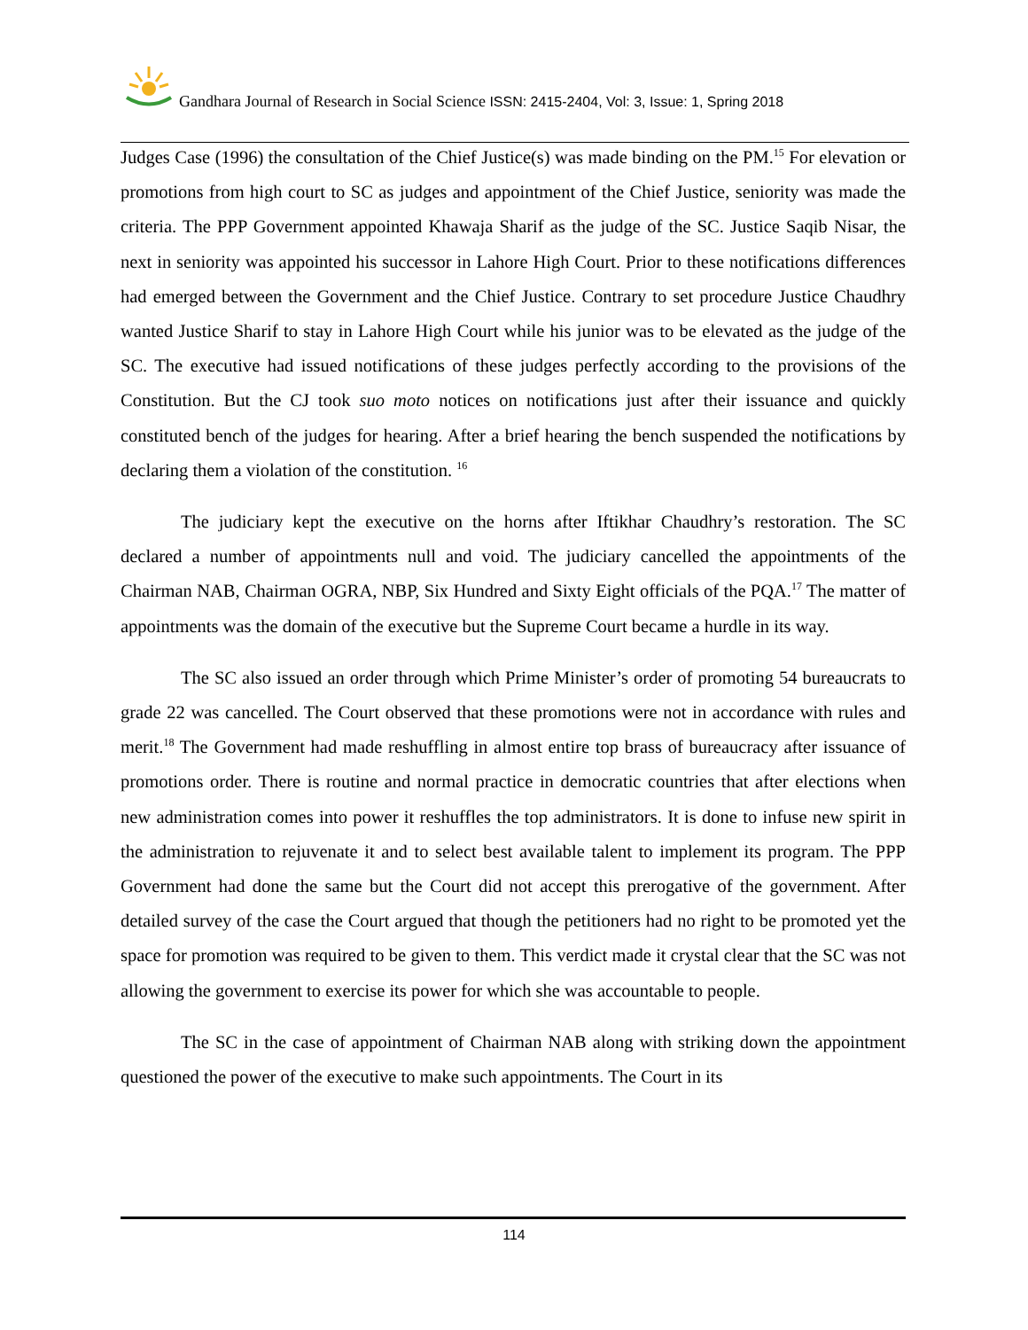Gandhara Journal of Research in Social Science ISSN: 2415-2404, Vol: 3, Issue: 1, Spring 2018
Judges Case (1996) the consultation of the Chief Justice(s) was made binding on the PM.<sup>15</sup> For elevation or promotions from high court to SC as judges and appointment of the Chief Justice, seniority was made the criteria. The PPP Government appointed Khawaja Sharif as the judge of the SC. Justice Saqib Nisar, the next in seniority was appointed his successor in Lahore High Court. Prior to these notifications differences had emerged between the Government and the Chief Justice. Contrary to set procedure Justice Chaudhry wanted Justice Sharif to stay in Lahore High Court while his junior was to be elevated as the judge of the SC. The executive had issued notifications of these judges perfectly according to the provisions of the Constitution. But the CJ took suo moto notices on notifications just after their issuance and quickly constituted bench of the judges for hearing. After a brief hearing the bench suspended the notifications by declaring them a violation of the constitution. <sup>16</sup>
The judiciary kept the executive on the horns after Iftikhar Chaudhry’s restoration. The SC declared a number of appointments null and void. The judiciary cancelled the appointments of the Chairman NAB, Chairman OGRA, NBP, Six Hundred and Sixty Eight officials of the PQA.<sup>17</sup> The matter of appointments was the domain of the executive but the Supreme Court became a hurdle in its way.
The SC also issued an order through which Prime Minister’s order of promoting 54 bureaucrats to grade 22 was cancelled. The Court observed that these promotions were not in accordance with rules and merit.<sup>18</sup> The Government had made reshuffling in almost entire top brass of bureaucracy after issuance of promotions order. There is routine and normal practice in democratic countries that after elections when new administration comes into power it reshuffles the top administrators. It is done to infuse new spirit in the administration to rejuvenate it and to select best available talent to implement its program. The PPP Government had done the same but the Court did not accept this prerogative of the government. After detailed survey of the case the Court argued that though the petitioners had no right to be promoted yet the space for promotion was required to be given to them. This verdict made it crystal clear that the SC was not allowing the government to exercise its power for which she was accountable to people.
The SC in the case of appointment of Chairman NAB along with striking down the appointment questioned the power of the executive to make such appointments. The Court in its
114